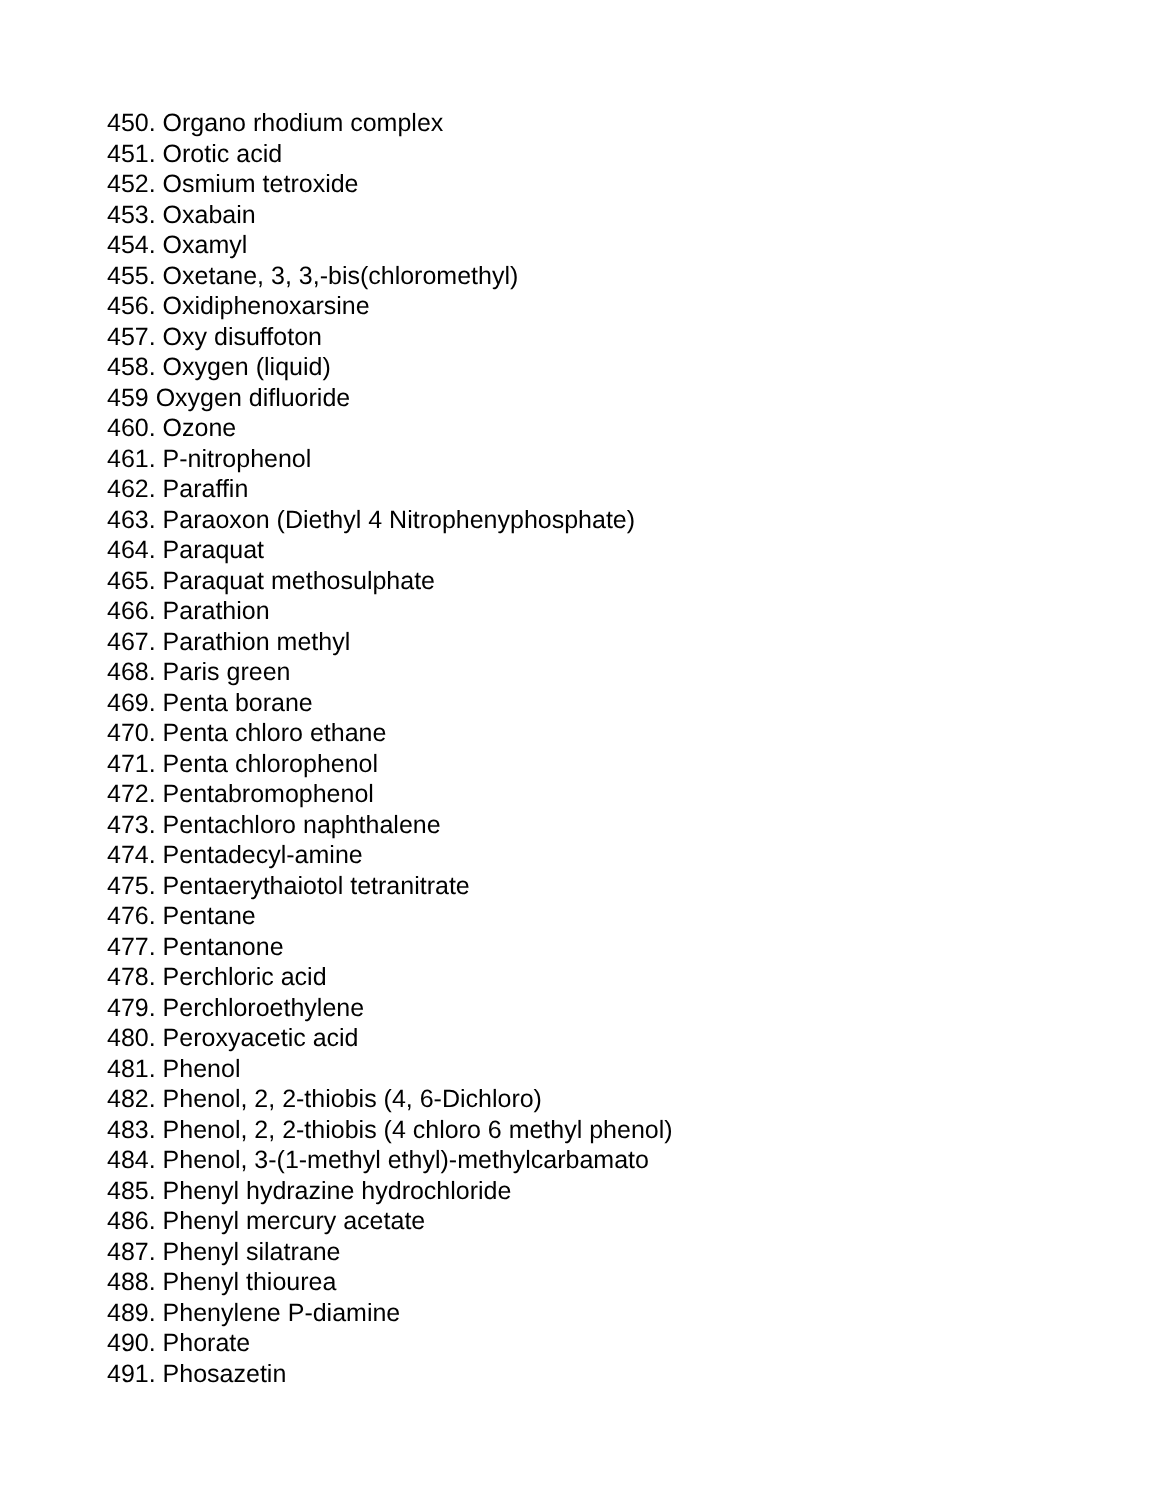450. Organo rhodium complex
451. Orotic acid
452. Osmium tetroxide
453. Oxabain
454. Oxamyl
455. Oxetane, 3, 3,-bis(chloromethyl)
456. Oxidiphenoxarsine
457. Oxy disuffoton
458. Oxygen (liquid)
459 Oxygen difluoride
460. Ozone
461. P-nitrophenol
462. Paraffin
463. Paraoxon (Diethyl 4 Nitrophenyphosphate)
464. Paraquat
465. Paraquat methosulphate
466. Parathion
467. Parathion methyl
468. Paris green
469. Penta borane
470. Penta chloro ethane
471. Penta chlorophenol
472. Pentabromophenol
473. Pentachloro naphthalene
474. Pentadecyl-amine
475. Pentaerythaiotol tetranitrate
476. Pentane
477. Pentanone
478. Perchloric acid
479. Perchloroethylene
480. Peroxyacetic acid
481. Phenol
482. Phenol, 2, 2-thiobis (4, 6-Dichloro)
483. Phenol, 2, 2-thiobis (4 chloro 6 methyl phenol)
484. Phenol, 3-(1-methyl ethyl)-methylcarbamato
485. Phenyl hydrazine hydrochloride
486. Phenyl mercury acetate
487. Phenyl silatrane
488. Phenyl thiourea
489. Phenylene P-diamine
490. Phorate
491. Phosazetin